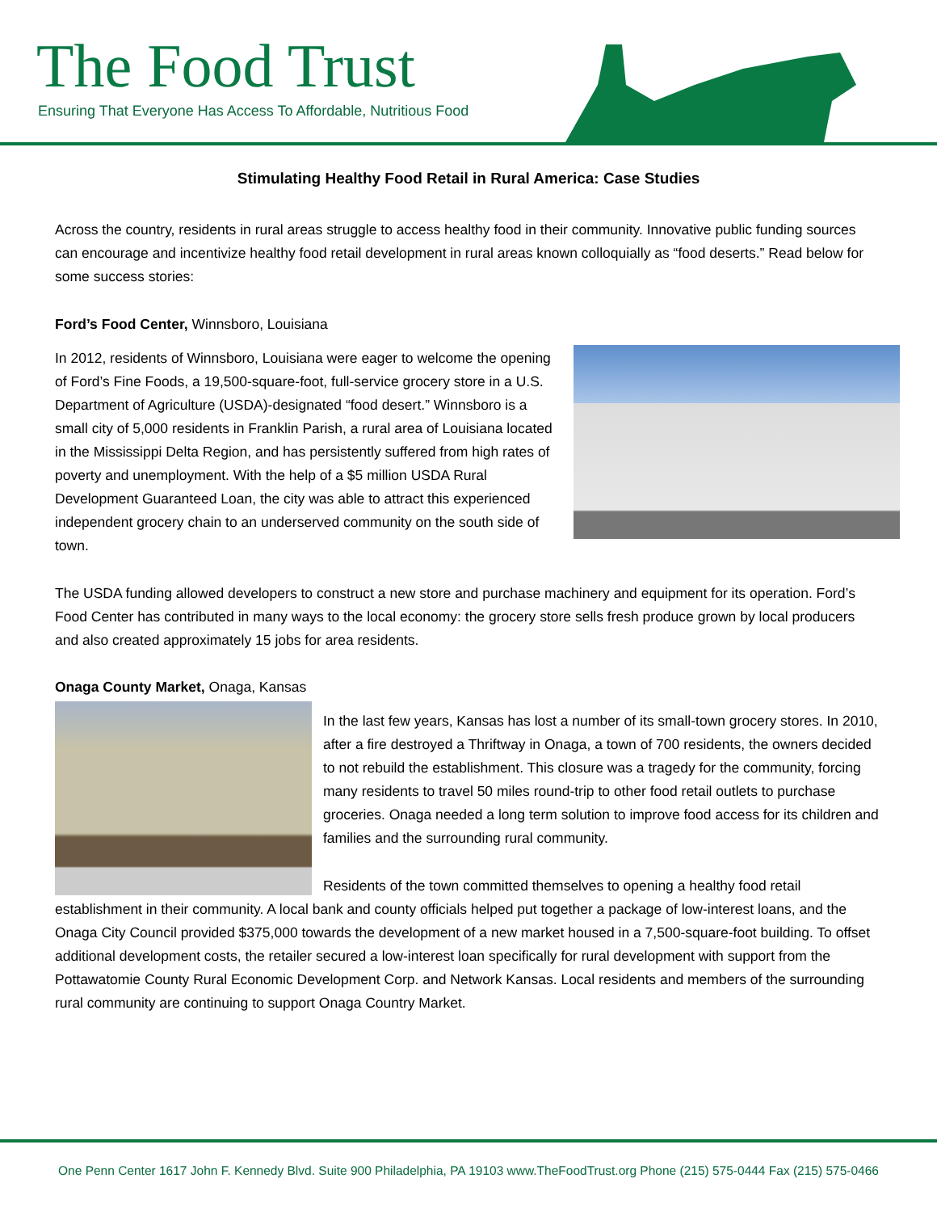The Food Trust
Ensuring That Everyone Has Access To Affordable, Nutritious Food
Stimulating Healthy Food Retail in Rural America: Case Studies
Across the country, residents in rural areas struggle to access healthy food in their community. Innovative public funding sources can encourage and incentivize healthy food retail development in rural areas known colloquially as “food deserts.” Read below for some success stories:
Ford’s Food Center, Winnsboro, Louisiana
In 2012, residents of Winnsboro, Louisiana were eager to welcome the opening of Ford’s Fine Foods, a 19,500-square-foot, full-service grocery store in a U.S. Department of Agriculture (USDA)-designated “food desert.” Winnsboro is a small city of 5,000 residents in Franklin Parish, a rural area of Louisiana located in the Mississippi Delta Region, and has persistently suffered from high rates of poverty and unemployment. With the help of a $5 million USDA Rural Development Guaranteed Loan, the city was able to attract this experienced independent grocery chain to an underserved community on the south side of town.
The USDA funding allowed developers to construct a new store and purchase machinery and equipment for its operation. Ford’s Food Center has contributed in many ways to the local economy: the grocery store sells fresh produce grown by local producers and also created approximately 15 jobs for area residents.
Onaga County Market, Onaga, Kansas
In the last few years, Kansas has lost a number of its small-town grocery stores. In 2010, after a fire destroyed a Thriftway in Onaga, a town of 700 residents, the owners decided to not rebuild the establishment. This closure was a tragedy for the community, forcing many residents to travel 50 miles round-trip to other food retail outlets to purchase groceries. Onaga needed a long term solution to improve food access for its children and families and the surrounding rural community.
Residents of the town committed themselves to opening a healthy food retail establishment in their community. A local bank and county officials helped put together a package of low-interest loans, and the Onaga City Council provided $375,000 towards the development of a new market housed in a 7,500-square-foot building. To offset additional development costs, the retailer secured a low-interest loan specifically for rural development with support from the Pottawatomie County Rural Economic Development Corp. and Network Kansas. Local residents and members of the surrounding rural community are continuing to support Onaga Country Market.
One Penn Center 1617 John F. Kennedy Blvd. Suite 900 Philadelphia, PA 19103 www.TheFoodTrust.org Phone (215) 575-0444 Fax (215) 575-0466